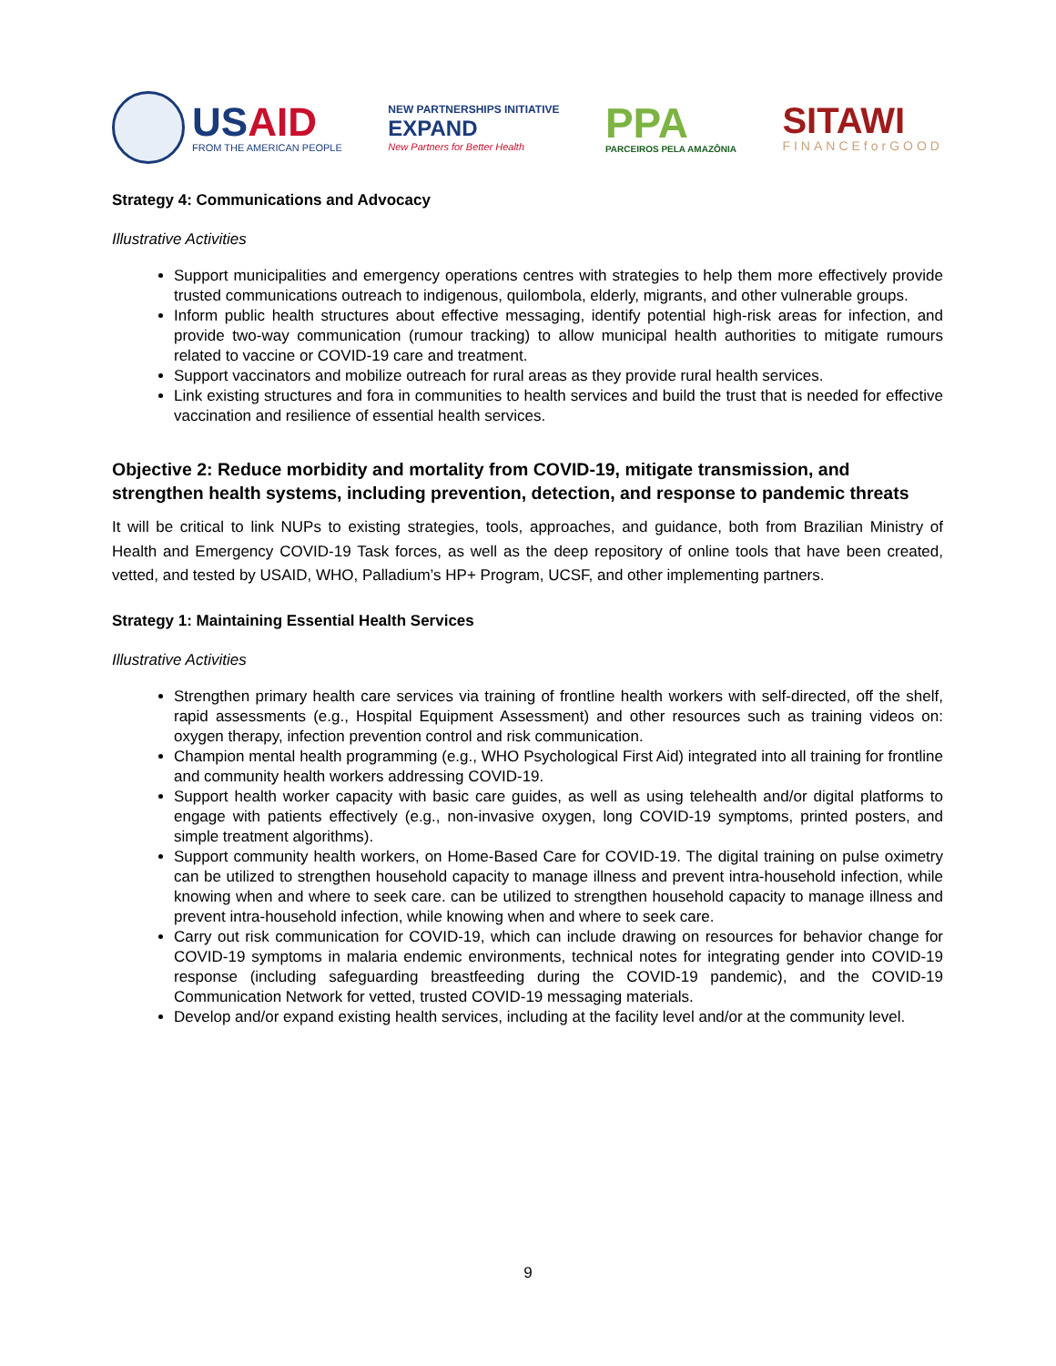USAID
FROM THE AMERICAN PEOPLE
NEW PARTNERSHIPS INITIATIVE
EXPAND
New Partners for Better Health
PPA
PARCEIROS PELA AMAZÔNIA
SITAWI
FINANCEforGOOD
Strategy 4: Communications and Advocacy
Illustrative Activities
Support municipalities and emergency operations centres with strategies to help them more effectively provide trusted communications outreach to indigenous, quilombola, elderly, migrants, and other vulnerable groups.
Inform public health structures about effective messaging, identify potential high-risk areas for infection, and provide two-way communication (rumour tracking) to allow municipal health authorities to mitigate rumours related to vaccine or COVID-19 care and treatment.
Support vaccinators and mobilize outreach for rural areas as they provide rural health services.
Link existing structures and fora in communities to health services and build the trust that is needed for effective vaccination and resilience of essential health services.
Objective 2: Reduce morbidity and mortality from COVID-19, mitigate transmission, and strengthen health systems, including prevention, detection, and response to pandemic threats
It will be critical to link NUPs to existing strategies, tools, approaches, and guidance, both from Brazilian Ministry of Health and Emergency COVID-19 Task forces, as well as the deep repository of online tools that have been created, vetted, and tested by USAID, WHO, Palladium’s HP+ Program, UCSF, and other implementing partners.
Strategy 1: Maintaining Essential Health Services
Illustrative Activities
Strengthen primary health care services via training of frontline health workers with self-directed, off the shelf, rapid assessments (e.g., Hospital Equipment Assessment) and other resources such as training videos on: oxygen therapy, infection prevention control and risk communication.
Champion mental health programming (e.g., WHO Psychological First Aid) integrated into all training for frontline and community health workers addressing COVID-19.
Support health worker capacity with basic care guides, as well as using telehealth and/or digital platforms to engage with patients effectively (e.g., non-invasive oxygen, long COVID-19 symptoms, printed posters, and simple treatment algorithms).
Support community health workers, on Home-Based Care for COVID-19. The digital training on pulse oximetry can be utilized to strengthen household capacity to manage illness and prevent intra-household infection, while knowing when and where to seek care. can be utilized to strengthen household capacity to manage illness and prevent intra-household infection, while knowing when and where to seek care.
Carry out risk communication for COVID-19, which can include drawing on resources for behavior change for COVID-19 symptoms in malaria endemic environments, technical notes for integrating gender into COVID-19 response (including safeguarding breastfeeding during the COVID-19 pandemic), and the COVID-19 Communication Network for vetted, trusted COVID-19 messaging materials.
Develop and/or expand existing health services, including at the facility level and/or at the community level.
9